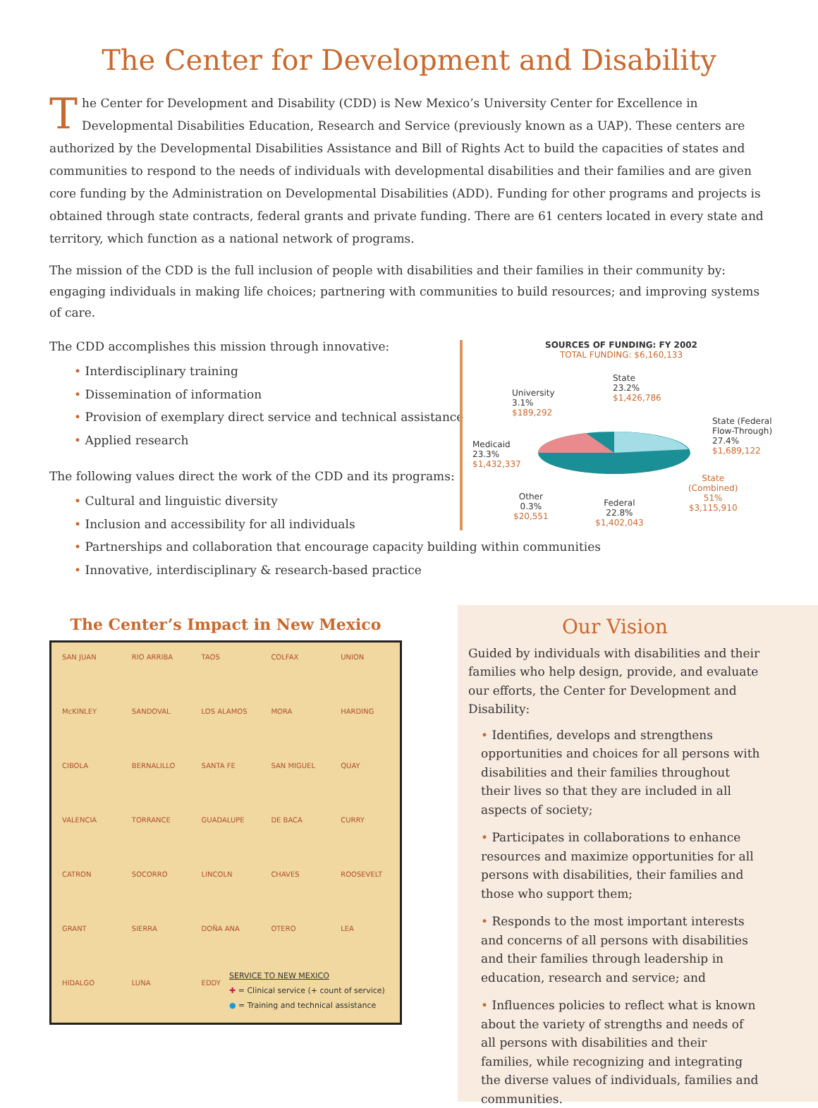The Center for Development and Disability
The Center for Development and Disability (CDD) is New Mexico’s University Center for Excellence in Developmental Disabilities Education, Research and Service (previously known as a UAP). These centers are authorized by the Developmental Disabilities Assistance and Bill of Rights Act to build the capacities of states and communities to respond to the needs of individuals with developmental disabilities and their families and are given core funding by the Administration on Developmental Disabilities (ADD). Funding for other programs and projects is obtained through state contracts, federal grants and private funding. There are 61 centers located in every state and territory, which function as a national network of programs.
The mission of the CDD is the full inclusion of people with disabilities and their families in their community by: engaging individuals in making life choices; partnering with communities to build resources; and improving systems of care.
The CDD accomplishes this mission through innovative:
• Interdisciplinary training
• Dissemination of information
• Provision of exemplary direct service and technical assistance
• Applied research
The following values direct the work of the CDD and its programs:
• Cultural and linguistic diversity
• Inclusion and accessibility for all individuals
• Partnerships and collaboration that encourage capacity building within communities
• Innovative, interdisciplinary & research-based practice
SOURCES OF FUNDING: FY 2002
TOTAL FUNDING: $6,160,133
University
3.1%
$189,292
State
23.2%
$1,426,786
State (Federal
Flow-Through)
27.4%
$1,689,122
Medicaid
23.3%
$1,432,337
State
(Combined)
51%
$3,115,910
Other
0.3%
$20,551
Federal
22.8%
$1,402,043
The Center’s Impact in New Mexico
SAN JUAN RIO ARRIBA TAOS COLFAX UNION McKINLEY SANDOVAL LOS ALAMOS MORA HARDING CIBOLA BERNALILLO SANTA FE SAN MIGUEL QUAY VALENCIA TORRANCE GUADALUPE DE BACA CURRY CATRON SOCORRO LINCOLN CHAVES ROOSEVELT GRANT SIERRA DOÑA ANA OTERO LEA HIDALGO LUNA EDDY
SERVICE TO NEW MEXICO
✚ = Clinical service (+ count of service)
● = Training and technical assistance
Our Vision
Guided by individuals with disabilities and their families who help design, provide, and evaluate our efforts, the Center for Development and Disability:
• Identifies, develops and strengthens opportunities and choices for all persons with disabilities and their families throughout their lives so that they are included in all aspects of society;
• Participates in collaborations to enhance resources and maximize opportunities for all persons with disabilities, their families and those who support them;
• Responds to the most important interests and concerns of all persons with disabilities and their families through leadership in education, research and service; and
• Influences policies to reflect what is known about the variety of strengths and needs of all persons with disabilities and their families, while recognizing and integrating the diverse values of individuals, families and communities.